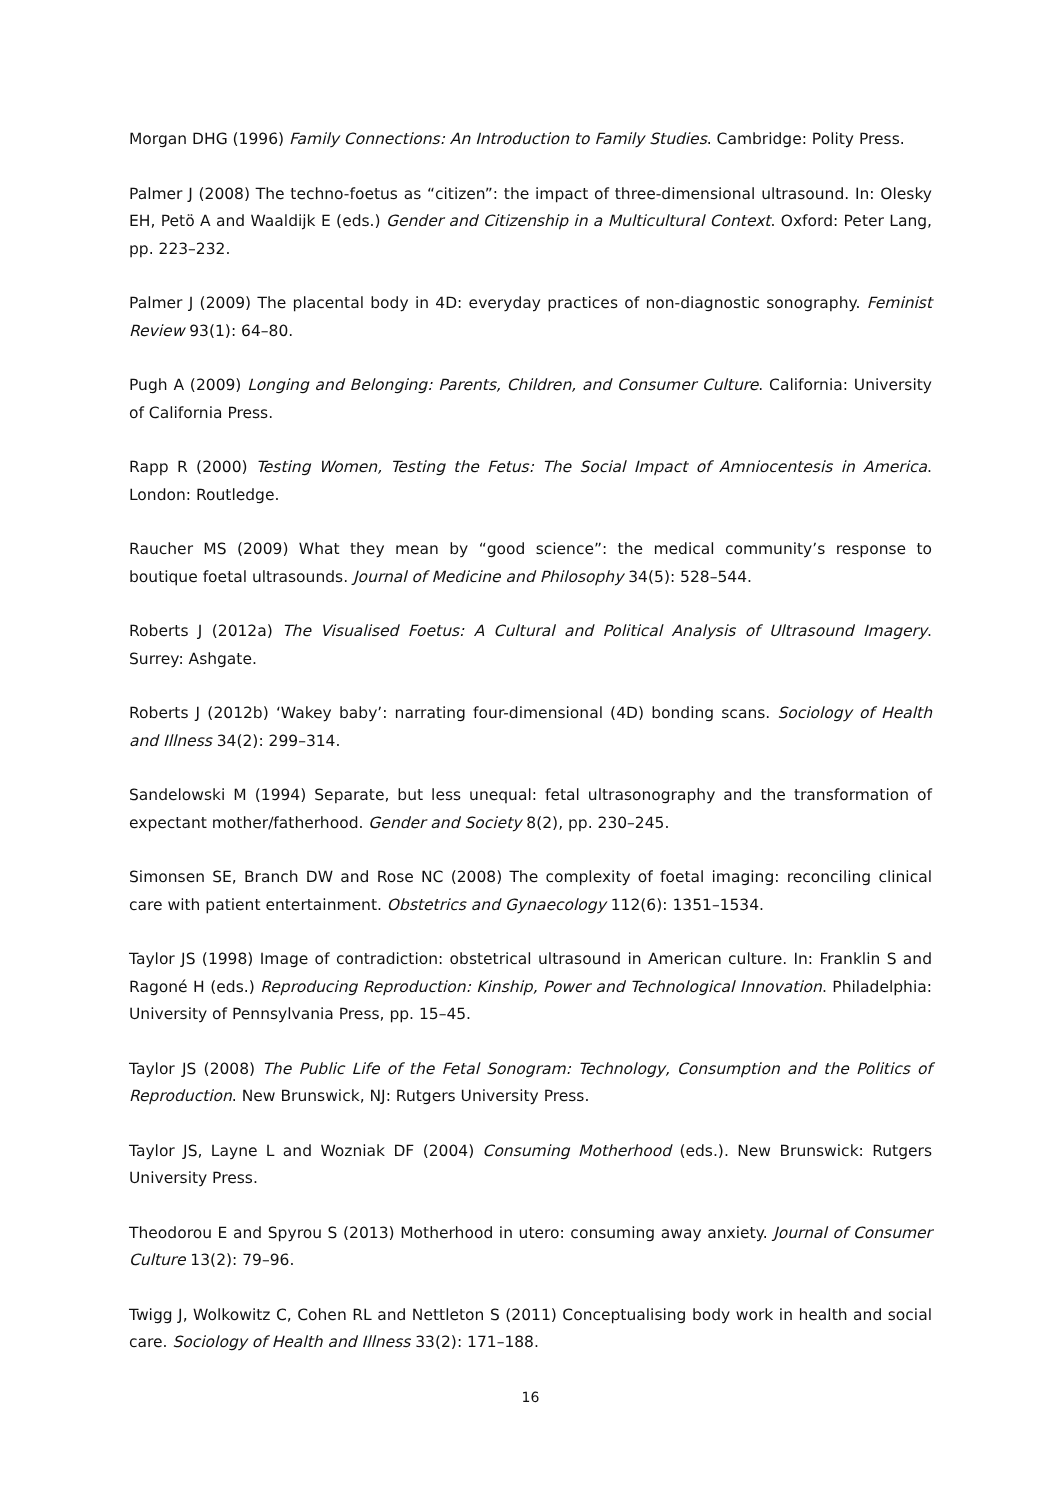Morgan DHG (1996) Family Connections: An Introduction to Family Studies. Cambridge: Polity Press.
Palmer J (2008) The techno-foetus as “citizen”: the impact of three-dimensional ultrasound. In: Olesky EH, Petö A and Waaldijk E (eds.) Gender and Citizenship in a Multicultural Context. Oxford: Peter Lang, pp. 223–232.
Palmer J (2009) The placental body in 4D: everyday practices of non-diagnostic sonography. Feminist Review 93(1): 64–80.
Pugh A (2009) Longing and Belonging: Parents, Children, and Consumer Culture. California: University of California Press.
Rapp R (2000) Testing Women, Testing the Fetus: The Social Impact of Amniocentesis in America. London: Routledge.
Raucher MS (2009) What they mean by “good science”: the medical community’s response to boutique foetal ultrasounds. Journal of Medicine and Philosophy 34(5): 528–544.
Roberts J (2012a) The Visualised Foetus: A Cultural and Political Analysis of Ultrasound Imagery. Surrey: Ashgate.
Roberts J (2012b) ‘Wakey baby’: narrating four-dimensional (4D) bonding scans. Sociology of Health and Illness 34(2): 299–314.
Sandelowski M (1994) Separate, but less unequal: fetal ultrasonography and the transformation of expectant mother/fatherhood. Gender and Society 8(2), pp. 230–245.
Simonsen SE, Branch DW and Rose NC (2008) The complexity of foetal imaging: reconciling clinical care with patient entertainment. Obstetrics and Gynaecology 112(6): 1351–1534.
Taylor JS (1998) Image of contradiction: obstetrical ultrasound in American culture. In: Franklin S and Ragoné H (eds.) Reproducing Reproduction: Kinship, Power and Technological Innovation. Philadelphia: University of Pennsylvania Press, pp. 15–45.
Taylor JS (2008) The Public Life of the Fetal Sonogram: Technology, Consumption and the Politics of Reproduction. New Brunswick, NJ: Rutgers University Press.
Taylor JS, Layne L and Wozniak DF (2004) Consuming Motherhood (eds.). New Brunswick: Rutgers University Press.
Theodorou E and Spyrou S (2013) Motherhood in utero: consuming away anxiety. Journal of Consumer Culture 13(2): 79–96.
Twigg J, Wolkowitz C, Cohen RL and Nettleton S (2011) Conceptualising body work in health and social care. Sociology of Health and Illness 33(2): 171–188.
16